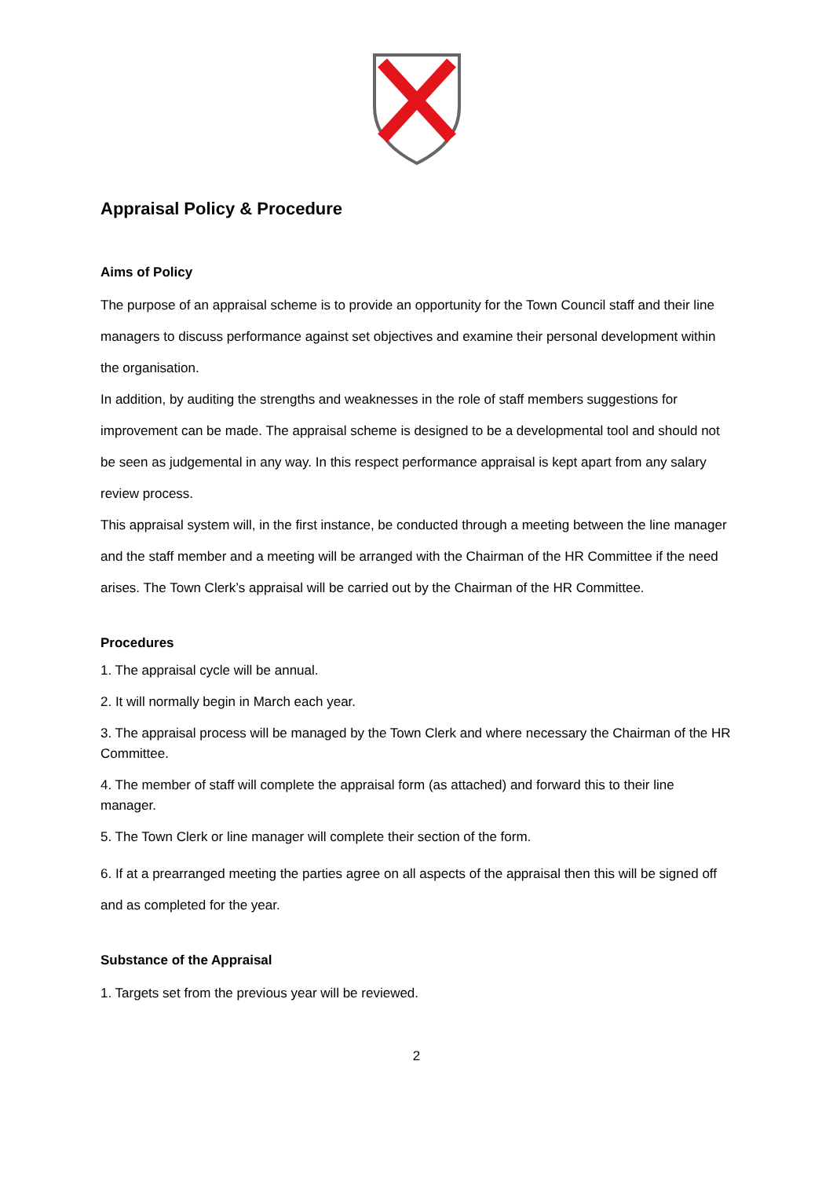Appraisal Policy & Procedure
Aims of Policy
The purpose of an appraisal scheme is to provide an opportunity for the Town Council staff and their line managers to discuss performance against set objectives and examine their personal development within the organisation.
In addition, by auditing the strengths and weaknesses in the role of staff members suggestions for improvement can be made. The appraisal scheme is designed to be a developmental tool and should not be seen as judgemental in any way. In this respect performance appraisal is kept apart from any salary review process.
This appraisal system will, in the first instance, be conducted through a meeting between the line manager and the staff member and a meeting will be arranged with the Chairman of the HR Committee if the need arises. The Town Clerk’s appraisal will be carried out by the Chairman of the HR Committee.
Procedures
1. The appraisal cycle will be annual.
2. It will normally begin in March each year.
3. The appraisal process will be managed by the Town Clerk and where necessary the Chairman of the HR Committee.
4. The member of staff will complete the appraisal form (as attached) and forward this to their line manager.
5. The Town Clerk or line manager will complete their section of the form.
6. If at a prearranged meeting the parties agree on all aspects of the appraisal then this will be signed off and as completed for the year.
Substance of the Appraisal
1. Targets set from the previous year will be reviewed.
2